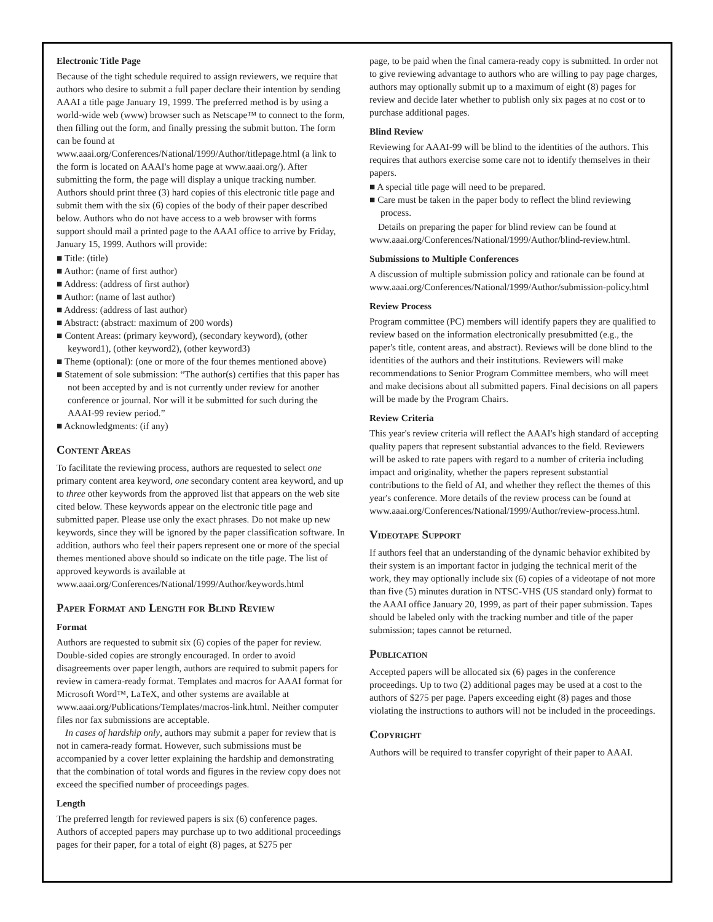Electronic Title Page
Because of the tight schedule required to assign reviewers, we require that authors who desire to submit a full paper declare their intention by sending AAAI a title page January 19, 1999. The preferred method is by using a world-wide web (www) browser such as Netscape™ to connect to the form, then filling out the form, and finally pressing the submit button. The form can be found at www.aaai.org/Conferences/National/1999/Author/titlepage.html (a link to the form is located on AAAI's home page at www.aaai.org/). After submitting the form, the page will display a unique tracking number. Authors should print three (3) hard copies of this electronic title page and submit them with the six (6) copies of the body of their paper described below. Authors who do not have access to a web browser with forms support should mail a printed page to the AAAI office to arrive by Friday, January 15, 1999. Authors will provide:
■ Title: (title)
■ Author: (name of first author)
■ Address: (address of first author)
■ Author: (name of last author)
■ Address: (address of last author)
■ Abstract: (abstract: maximum of 200 words)
■ Content Areas: (primary keyword), (secondary keyword), (other keyword1), (other keyword2), (other keyword3)
■ Theme (optional): (one or more of the four themes mentioned above)
■ Statement of sole submission: “The author(s) certifies that this paper has not been accepted by and is not currently under review for another conference or journal. Nor will it be submitted for such during the AAAI-99 review period.”
■ Acknowledgments: (if any)
Content Areas
To facilitate the reviewing process, authors are requested to select one primary content area keyword, one secondary content area keyword, and up to three other keywords from the approved list that appears on the web site cited below. These keywords appear on the electronic title page and submitted paper. Please use only the exact phrases. Do not make up new keywords, since they will be ignored by the paper classification software. In addition, authors who feel their papers represent one or more of the special themes mentioned above should so indicate on the title page. The list of approved keywords is available at www.aaai.org/Conferences/National/1999/Author/keywords.html
Paper Format and Length for Blind Review
Format
Authors are requested to submit six (6) copies of the paper for review. Double-sided copies are strongly encouraged. In order to avoid disagreements over paper length, authors are required to submit papers for review in camera-ready format. Templates and macros for AAAI format for Microsoft Word™, LaTeX, and other systems are available at www.aaai.org/Publications/Templates/macros-link.html. Neither computer files nor fax submissions are acceptable.
In cases of hardship only, authors may submit a paper for review that is not in camera-ready format. However, such submissions must be accompanied by a cover letter explaining the hardship and demonstrating that the combination of total words and figures in the review copy does not exceed the specified number of proceedings pages.
Length
The preferred length for reviewed papers is six (6) conference pages. Authors of accepted papers may purchase up to two additional proceedings pages for their paper, for a total of eight (8) pages, at $275 per
page, to be paid when the final camera-ready copy is submitted. In order not to give reviewing advantage to authors who are willing to pay page charges, authors may optionally submit up to a maximum of eight (8) pages for review and decide later whether to publish only six pages at no cost or to purchase additional pages.
Blind Review
Reviewing for AAAI-99 will be blind to the identities of the authors. This requires that authors exercise some care not to identify themselves in their papers.
■ A special title page will need to be prepared.
■ Care must be taken in the paper body to reflect the blind reviewing process.
Details on preparing the paper for blind review can be found at www.aaai.org/Conferences/National/1999/Author/blind-review.html.
Submissions to Multiple Conferences
A discussion of multiple submission policy and rationale can be found at www.aaai.org/Conferences/National/1999/Author/submission-policy.html
Review Process
Program committee (PC) members will identify papers they are qualified to review based on the information electronically presubmitted (e.g., the paper's title, content areas, and abstract). Reviews will be done blind to the identities of the authors and their institutions. Reviewers will make recommendations to Senior Program Committee members, who will meet and make decisions about all submitted papers. Final decisions on all papers will be made by the Program Chairs.
Review Criteria
This year's review criteria will reflect the AAAI's high standard of accepting quality papers that represent substantial advances to the field. Reviewers will be asked to rate papers with regard to a number of criteria including impact and originality, whether the papers represent substantial contributions to the field of AI, and whether they reflect the themes of this year's conference. More details of the review process can be found at www.aaai.org/Conferences/National/1999/Author/review-process.html.
Videotape Support
If authors feel that an understanding of the dynamic behavior exhibited by their system is an important factor in judging the technical merit of the work, they may optionally include six (6) copies of a videotape of not more than five (5) minutes duration in NTSC-VHS (US standard only) format to the AAAI office January 20, 1999, as part of their paper submission. Tapes should be labeled only with the tracking number and title of the paper submission; tapes cannot be returned.
Publication
Accepted papers will be allocated six (6) pages in the conference proceedings. Up to two (2) additional pages may be used at a cost to the authors of $275 per page. Papers exceeding eight (8) pages and those violating the instructions to authors will not be included in the proceedings.
Copyright
Authors will be required to transfer copyright of their paper to AAAI.